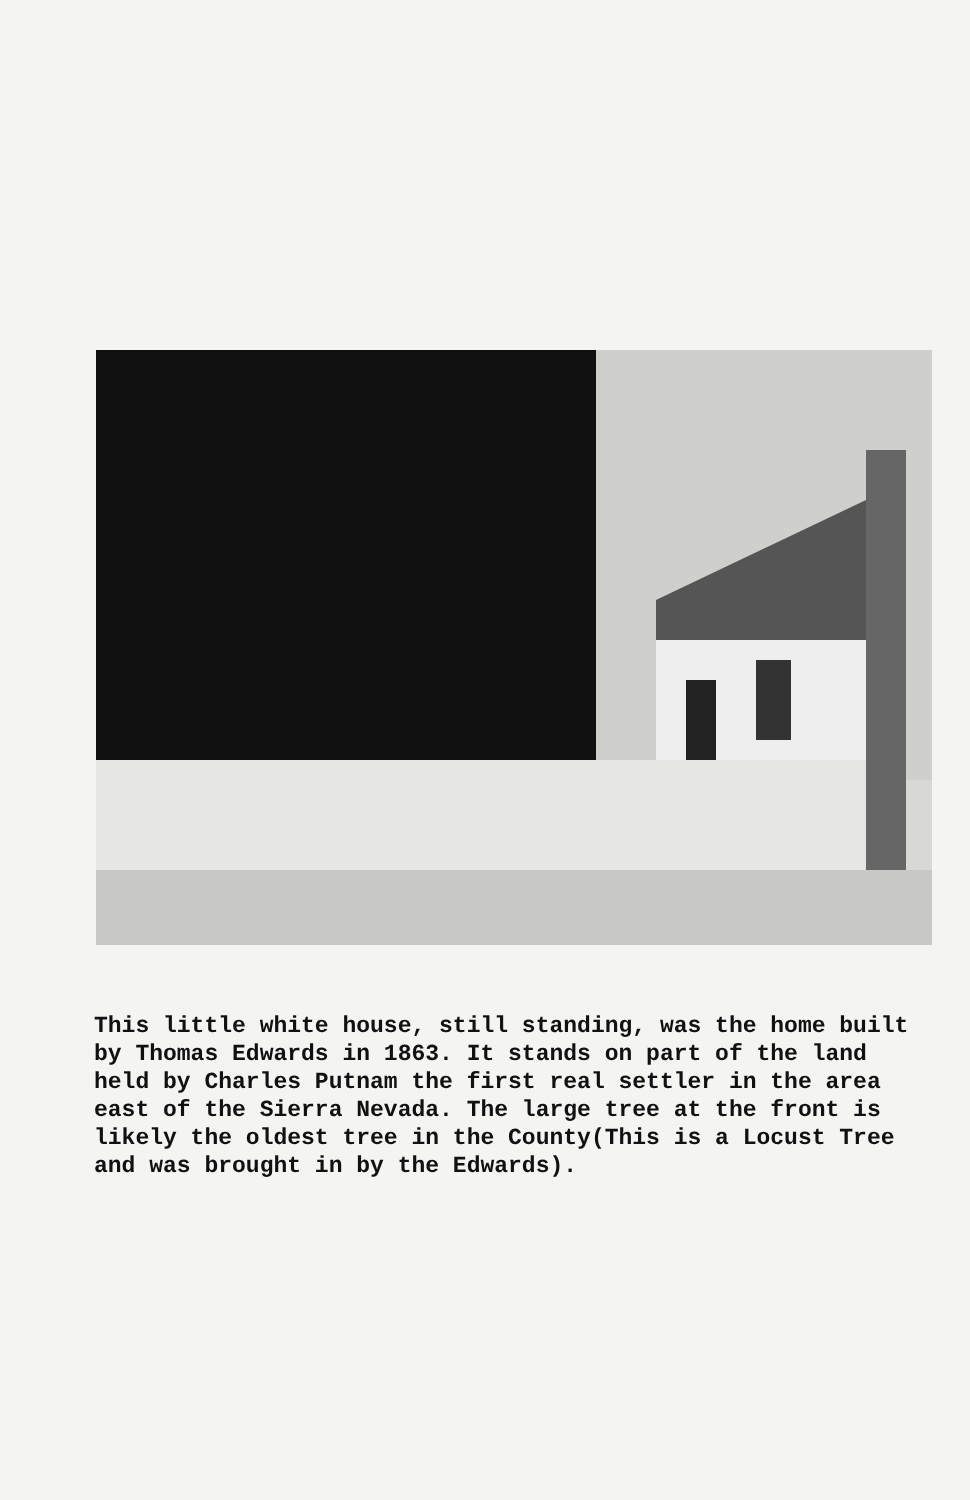This little white house, still standing, was the home built by Thomas Edwards in 1863. It stands on part of the land held by Charles Putnam the first real settler in the area east of the Sierra Nevada. The large tree at the front is likely the oldest tree in the County(This is a Locust Tree and was brought in by the Edwards).